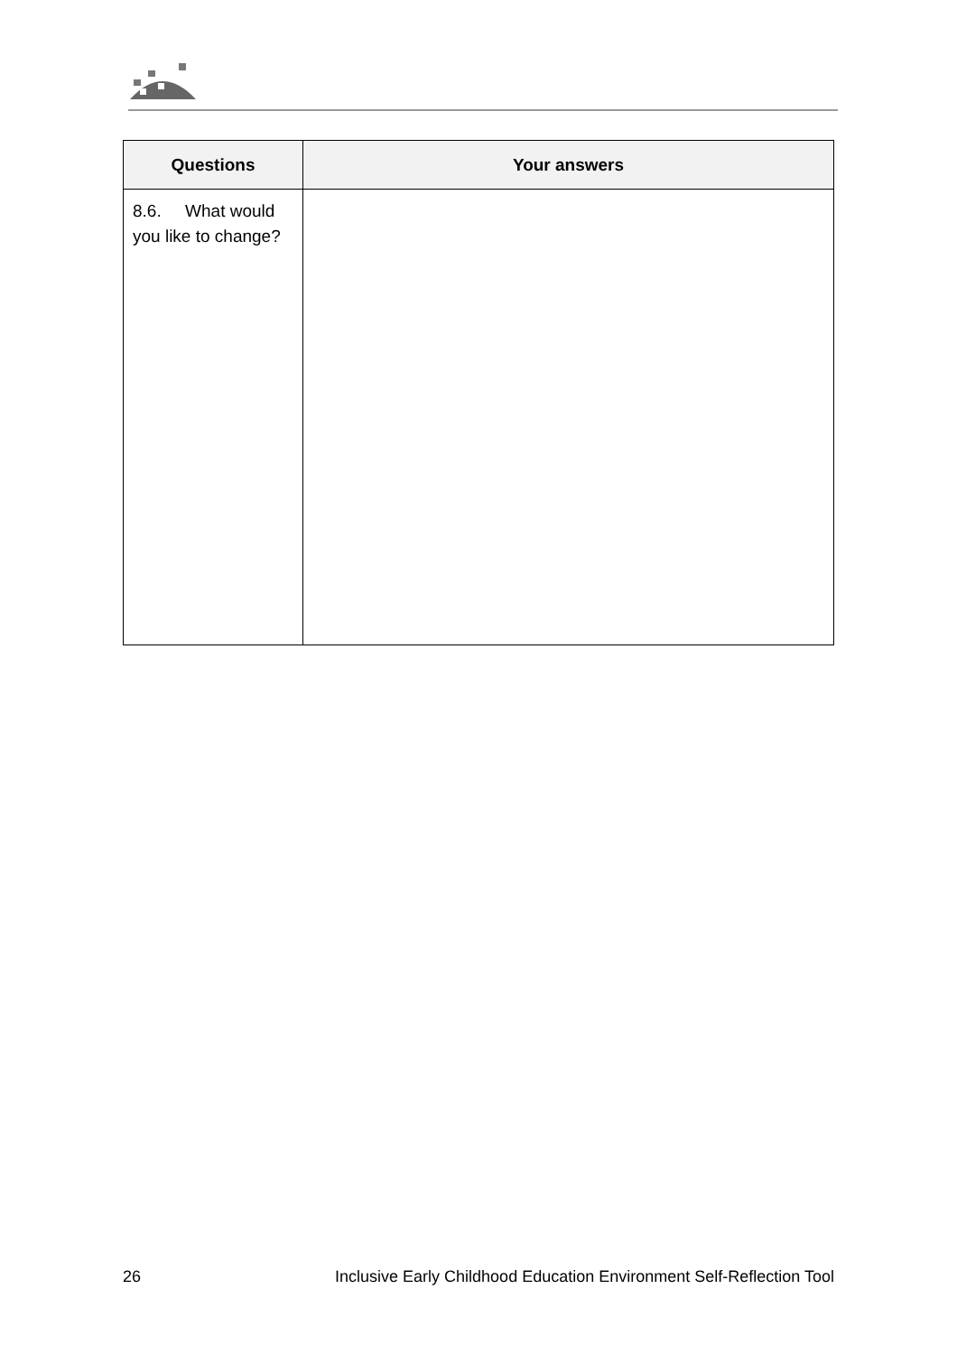| Questions | Your answers |
| --- | --- |
| 8.6. What would you like to change? | |
26 Inclusive Early Childhood Education Environment Self-Reflection Tool